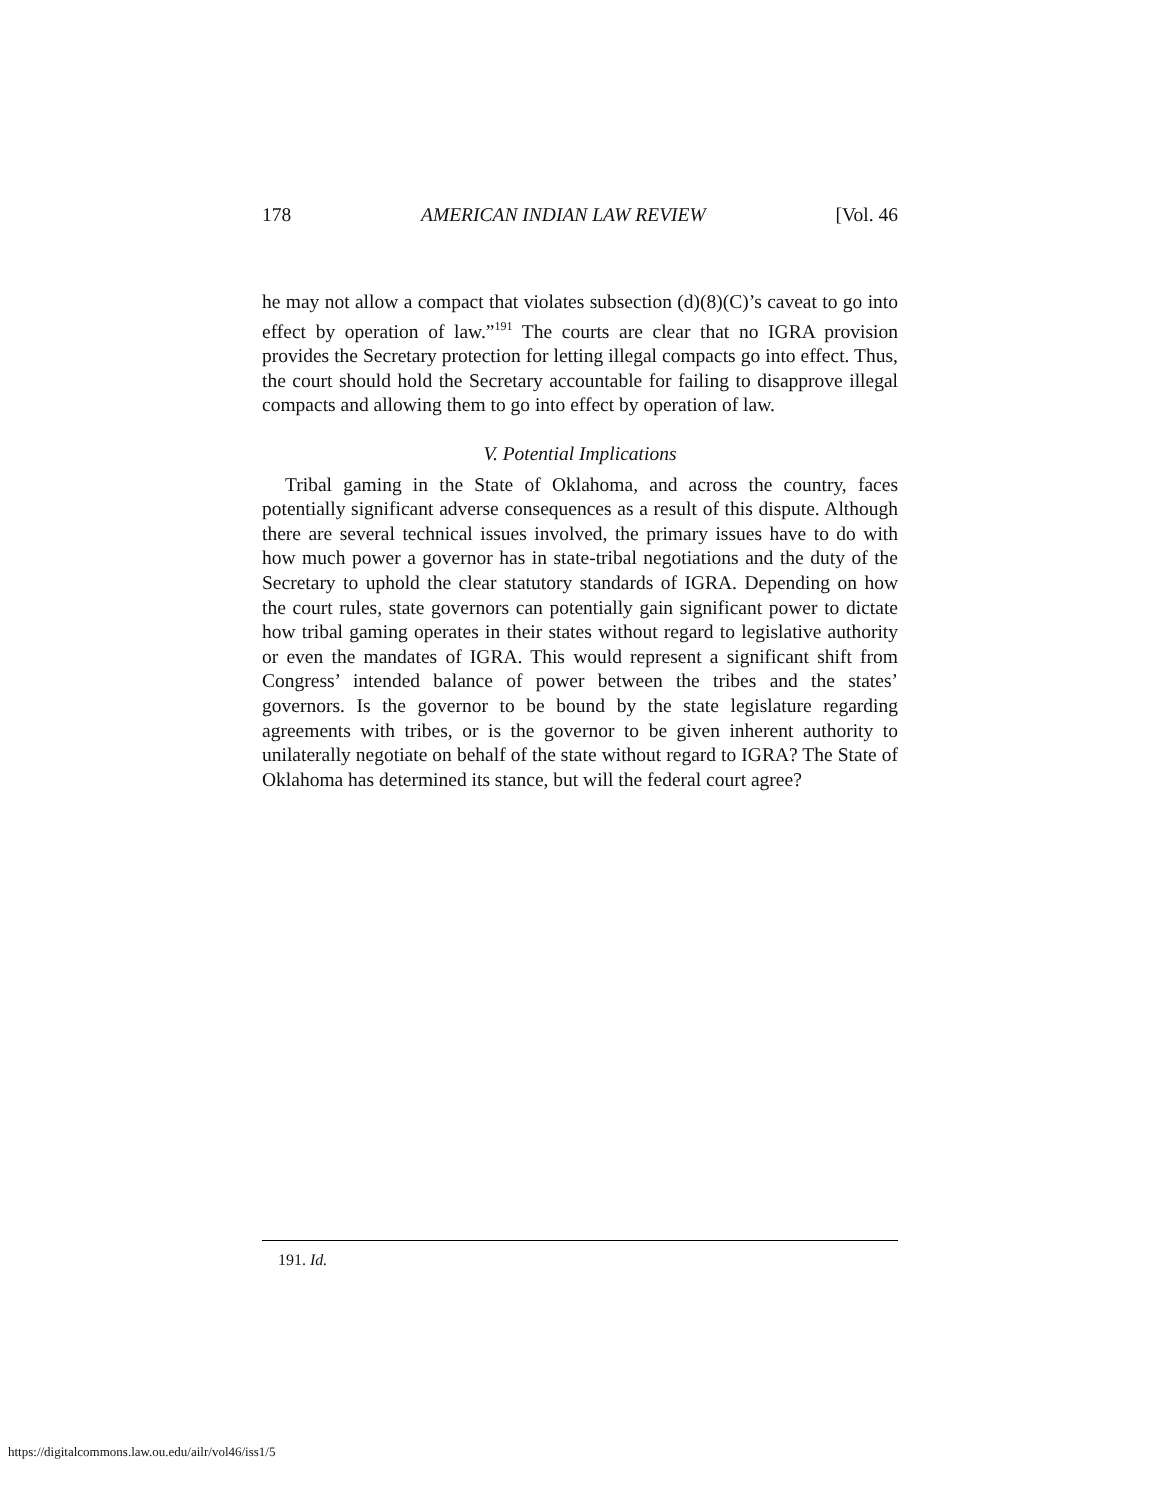178 AMERICAN INDIAN LAW REVIEW [Vol. 46
he may not allow a compact that violates subsection (d)(8)(C)’s caveat to go into effect by operation of law.”<sup>191</sup> The courts are clear that no IGRA provision provides the Secretary protection for letting illegal compacts go into effect. Thus, the court should hold the Secretary accountable for failing to disapprove illegal compacts and allowing them to go into effect by operation of law.
V. Potential Implications
Tribal gaming in the State of Oklahoma, and across the country, faces potentially significant adverse consequences as a result of this dispute. Although there are several technical issues involved, the primary issues have to do with how much power a governor has in state-tribal negotiations and the duty of the Secretary to uphold the clear statutory standards of IGRA. Depending on how the court rules, state governors can potentially gain significant power to dictate how tribal gaming operates in their states without regard to legislative authority or even the mandates of IGRA. This would represent a significant shift from Congress’ intended balance of power between the tribes and the states’ governors. Is the governor to be bound by the state legislature regarding agreements with tribes, or is the governor to be given inherent authority to unilaterally negotiate on behalf of the state without regard to IGRA? The State of Oklahoma has determined its stance, but will the federal court agree?
191. Id.
https://digitalcommons.law.ou.edu/ailr/vol46/iss1/5